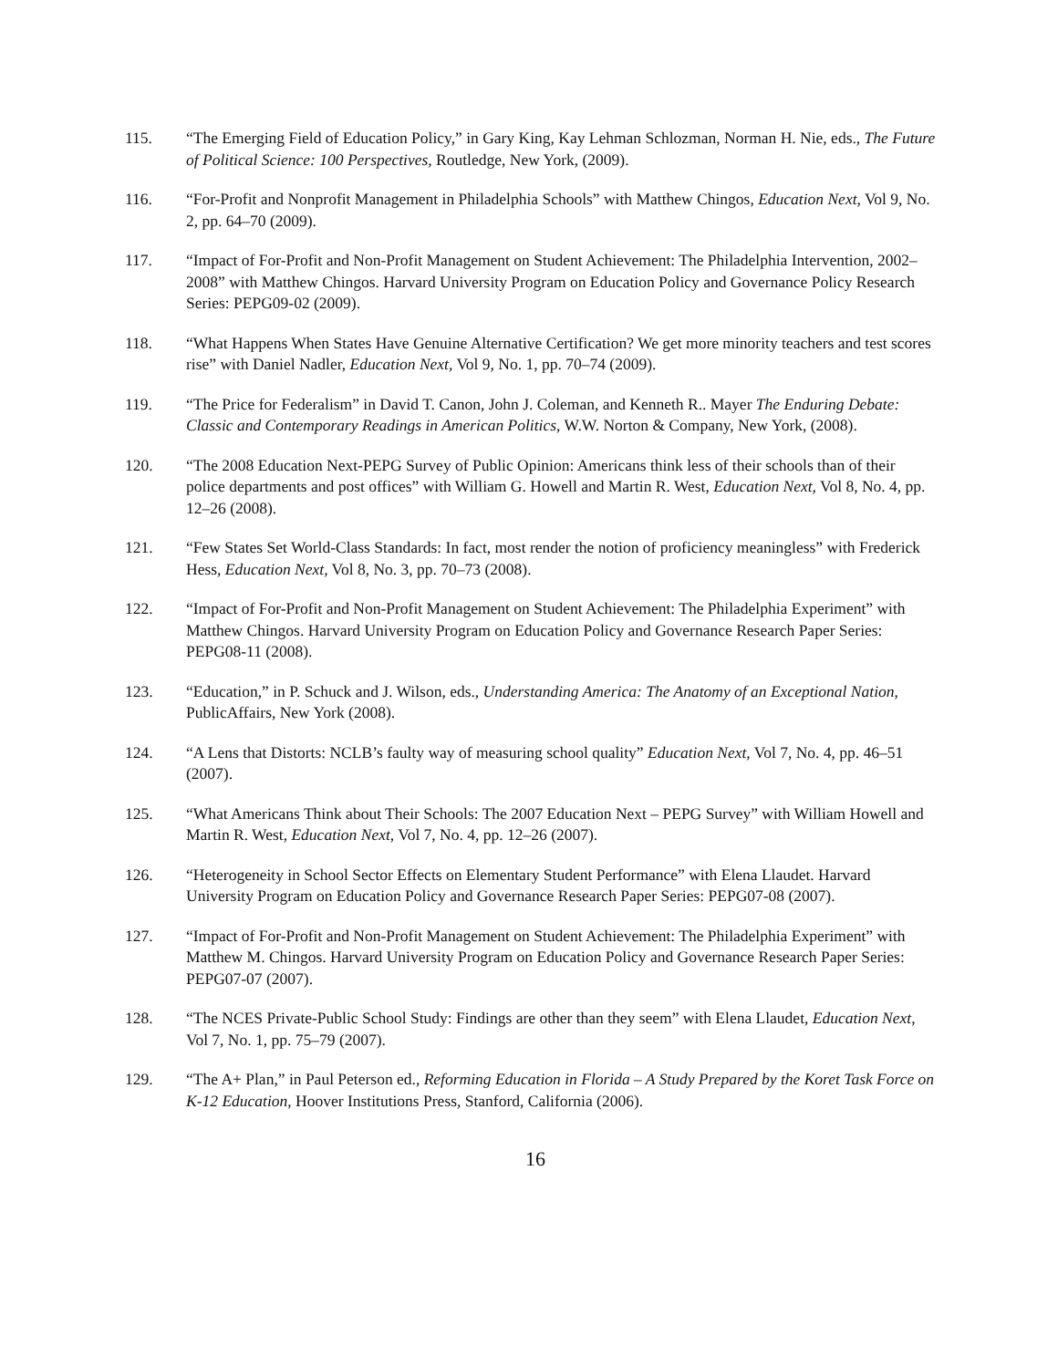115. “The Emerging Field of Education Policy,” in Gary King, Kay Lehman Schlozman, Norman H. Nie, eds., The Future of Political Science: 100 Perspectives, Routledge, New York, (2009).
116. “For-Profit and Nonprofit Management in Philadelphia Schools” with Matthew Chingos, Education Next, Vol 9, No. 2, pp. 64–70 (2009).
117. “Impact of For-Profit and Non-Profit Management on Student Achievement: The Philadelphia Intervention, 2002–2008” with Matthew Chingos. Harvard University Program on Education Policy and Governance Policy Research Series: PEPG09-02 (2009).
118. “What Happens When States Have Genuine Alternative Certification? We get more minority teachers and test scores rise” with Daniel Nadler, Education Next, Vol 9, No. 1, pp. 70–74 (2009).
119. “The Price for Federalism” in David T. Canon, John J. Coleman, and Kenneth R.. Mayer The Enduring Debate: Classic and Contemporary Readings in American Politics, W.W. Norton & Company, New York, (2008).
120. “The 2008 Education Next-PEPG Survey of Public Opinion: Americans think less of their schools than of their police departments and post offices” with William G. Howell and Martin R. West, Education Next, Vol 8, No. 4, pp. 12–26 (2008).
121. “Few States Set World-Class Standards: In fact, most render the notion of proficiency meaningless” with Frederick Hess, Education Next, Vol 8, No. 3, pp. 70–73 (2008).
122. “Impact of For-Profit and Non-Profit Management on Student Achievement: The Philadelphia Experiment” with Matthew Chingos. Harvard University Program on Education Policy and Governance Research Paper Series: PEPG08-11 (2008).
123. “Education,” in P. Schuck and J. Wilson, eds., Understanding America: The Anatomy of an Exceptional Nation, PublicAffairs, New York (2008).
124. “A Lens that Distorts: NCLB’s faulty way of measuring school quality” Education Next, Vol 7, No. 4, pp. 46–51 (2007).
125. “What Americans Think about Their Schools: The 2007 Education Next – PEPG Survey” with William Howell and Martin R. West, Education Next, Vol 7, No. 4, pp. 12–26 (2007).
126. “Heterogeneity in School Sector Effects on Elementary Student Performance” with Elena Llaudet. Harvard University Program on Education Policy and Governance Research Paper Series: PEPG07-08 (2007).
127. “Impact of For-Profit and Non-Profit Management on Student Achievement: The Philadelphia Experiment” with Matthew M. Chingos. Harvard University Program on Education Policy and Governance Research Paper Series: PEPG07-07 (2007).
128. “The NCES Private-Public School Study: Findings are other than they seem” with Elena Llaudet, Education Next, Vol 7, No. 1, pp. 75–79 (2007).
129. “The A+ Plan,” in Paul Peterson ed., Reforming Education in Florida – A Study Prepared by the Koret Task Force on K-12 Education, Hoover Institutions Press, Stanford, California (2006).
16